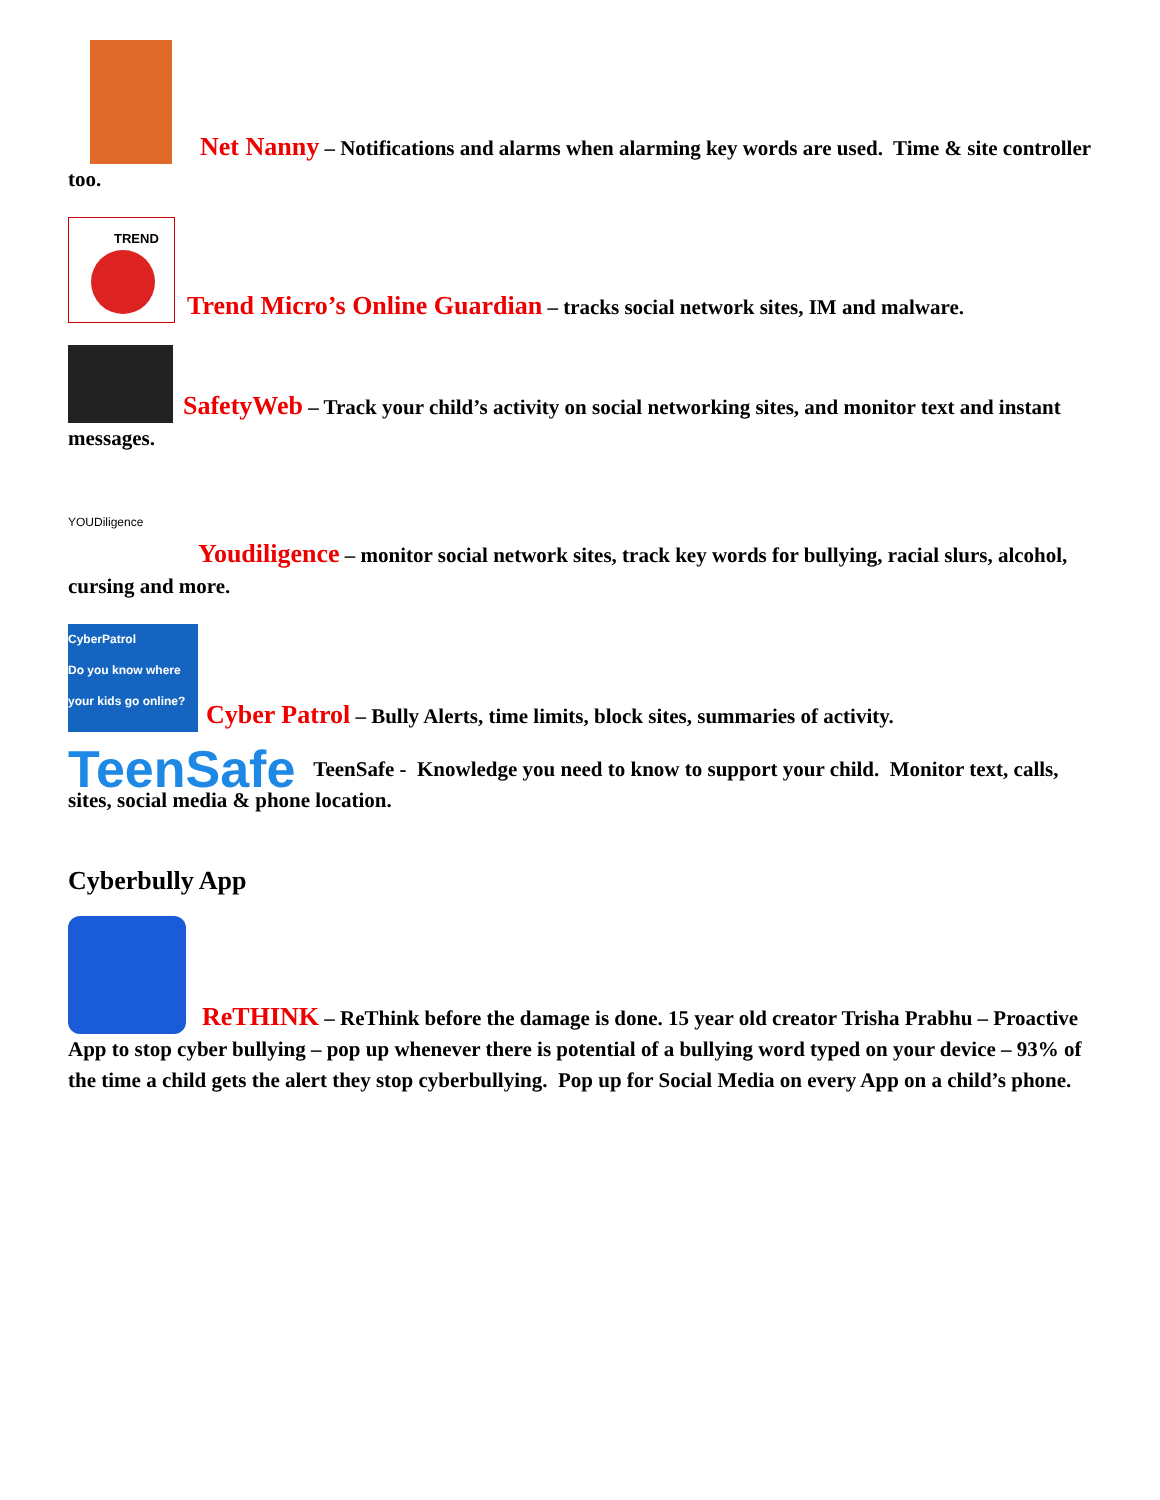Net Nanny – Notifications and alarms when alarming key words are used. Time & site controller too.
TREND
Trend Micro’s Online Guardian – tracks social network sites, IM and malware.
SafetyWeb – Track your child’s activity on social networking sites, and monitor text and instant messages.
YOUDiligence
Youdiligence – monitor social network sites, track key words for bullying, racial slurs, alcohol, cursing and more.
CyberPatrol
Do you know where your kids go online? Cyber Patrol – Bully Alerts, time limits, block sites, summaries of activity.
TeenSafe TeenSafe - Knowledge you need to know to support your child. Monitor text, calls, sites, social media & phone location.
Cyberbully App
ReTHINK – ReThink before the damage is done. 15 year old creator Trisha Prabhu – Proactive App to stop cyber bullying – pop up whenever there is potential of a bullying word typed on your device – 93% of the time a child gets the alert they stop cyberbullying. Pop up for Social Media on every App on a child’s phone.